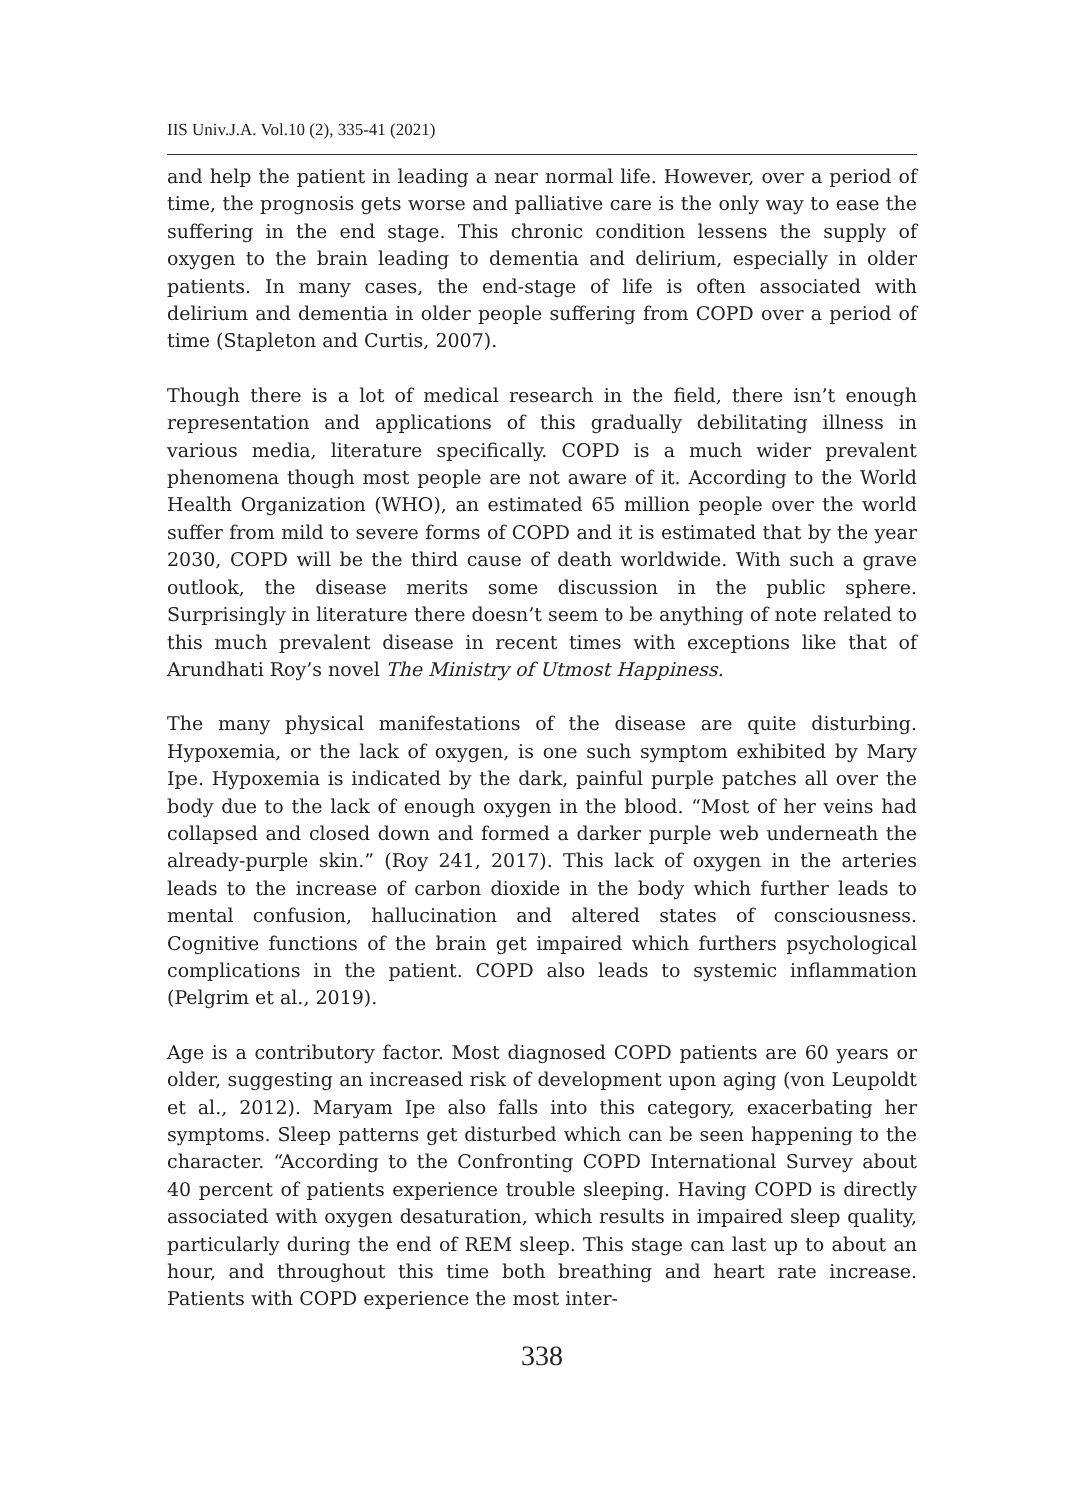IIS Univ.J.A. Vol.10 (2), 335-41 (2021)
and help the patient in leading a near normal life. However, over a period of time, the prognosis gets worse and palliative care is the only way to ease the suffering in the end stage. This chronic condition lessens the supply of oxygen to the brain leading to dementia and delirium, especially in older patients. In many cases, the end-stage of life is often associated with delirium and dementia in older people suffering from COPD over a period of time (Stapleton and Curtis, 2007).
Though there is a lot of medical research in the field, there isn’t enough representation and applications of this gradually debilitating illness in various media, literature specifically. COPD is a much wider prevalent phenomena though most people are not aware of it. According to the World Health Organization (WHO), an estimated 65 million people over the world suffer from mild to severe forms of COPD and it is estimated that by the year 2030, COPD will be the third cause of death worldwide. With such a grave outlook, the disease merits some discussion in the public sphere. Surprisingly in literature there doesn’t seem to be anything of note related to this much prevalent disease in recent times with exceptions like that of Arundhati Roy’s novel The Ministry of Utmost Happiness.
The many physical manifestations of the disease are quite disturbing. Hypoxemia, or the lack of oxygen, is one such symptom exhibited by Mary Ipe. Hypoxemia is indicated by the dark, painful purple patches all over the body due to the lack of enough oxygen in the blood. “Most of her veins had collapsed and closed down and formed a darker purple web underneath the already-purple skin.” (Roy 241, 2017). This lack of oxygen in the arteries leads to the increase of carbon dioxide in the body which further leads to mental confusion, hallucination and altered states of consciousness. Cognitive functions of the brain get impaired which furthers psychological complications in the patient. COPD also leads to systemic inflammation (Pelgrim et al., 2019).
Age is a contributory factor. Most diagnosed COPD patients are 60 years or older, suggesting an increased risk of development upon aging (von Leupoldt et al., 2012). Maryam Ipe also falls into this category, exacerbating her symptoms. Sleep patterns get disturbed which can be seen happening to the character. “According to the Confronting COPD International Survey about 40 percent of patients experience trouble sleeping. Having COPD is directly associated with oxygen desaturation, which results in impaired sleep quality, particularly during the end of REM sleep. This stage can last up to about an hour, and throughout this time both breathing and heart rate increase. Patients with COPD experience the most inter-
338